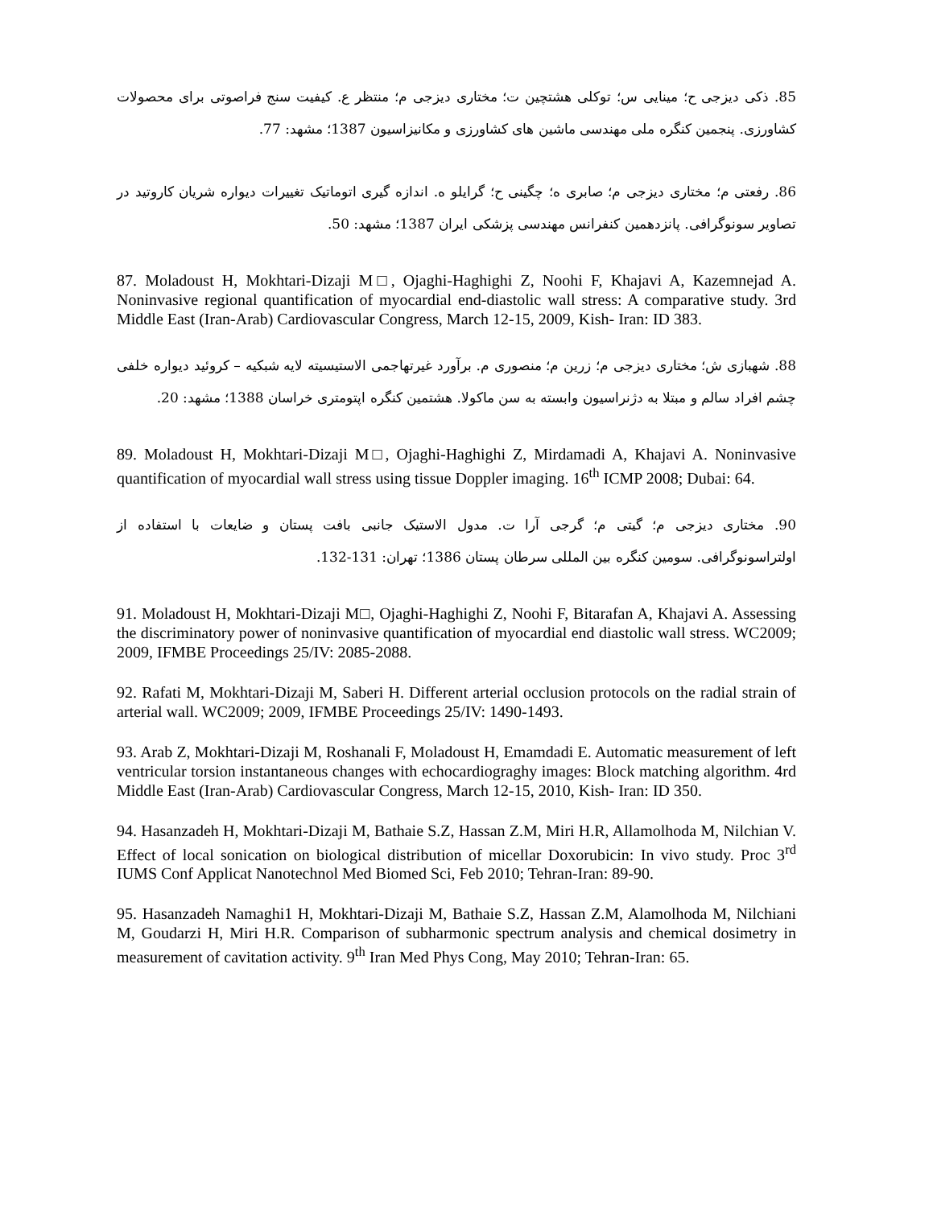85. ذکی دیزجی ح؛ مینایی س؛ توکلی هشتچین ت؛ مختاری دیزجی م؛ منتظر ع. کیفیت سنج فراصوتی برای محصولات کشاورزی. پنجمین کنگره ملی مهندسی ماشین های کشاورزی و مکانیزاسیون 1387؛ مشهد: 77.
86. رفعتی م؛ مختاری دیزجی م؛ صابری ه؛ چگینی ح؛ گرایلو ه. اندازه گیری اتوماتیک تغییرات دیواره شریان کاروتید در تصاویر سونوگرافی. پانزدهمین کنفرانس مهندسی پزشکی ایران 1387؛ مشهد: 50.
87. Moladoust H, Mokhtari-Dizaji M□, Ojaghi-Haghighi Z, Noohi F, Khajavi A, Kazemnejad A. Noninvasive regional quantification of myocardial end-diastolic wall stress: A comparative study. 3rd Middle East (Iran-Arab) Cardiovascular Congress, March 12-15, 2009, Kish- Iran: ID 383.
88. شهبازی ش؛ مختاری دیزجی م؛ زرین م؛ منصوری م. برآورد غیرتهاجمی الاستیسیته لایه شبکیه – کروئید دیواره خلفی چشم افراد سالم و مبتلا به دژنراسیون وابسته به سن ماکولا. هشتمین کنگره اپتومتری خراسان 1388؛ مشهد: 20.
89. Moladoust H, Mokhtari-Dizaji M□, Ojaghi-Haghighi Z, Mirdamadi A, Khajavi A. Noninvasive quantification of myocardial wall stress using tissue Doppler imaging. 16<sup>th</sup> ICMP 2008; Dubai: 64.
90. مختاری دیزجی م؛ گیتی م؛ گرجی آرا ت. مدول الاستیک جانبی بافت پستان و ضایعات با استفاده از اولتراسونوگرافی. سومین کنگره بین المللی سرطان پستان 1386؛ تهران: 131-132.
91. Moladoust H, Mokhtari-Dizaji M□, Ojaghi-Haghighi Z, Noohi F, Bitarafan A, Khajavi A. Assessing the discriminatory power of noninvasive quantification of myocardial end diastolic wall stress. WC2009; 2009, IFMBE Proceedings 25/IV: 2085-2088.
92. Rafati M, Mokhtari-Dizaji M, Saberi H. Different arterial occlusion protocols on the radial strain of arterial wall. WC2009; 2009, IFMBE Proceedings 25/IV: 1490-1493.
93. Arab Z, Mokhtari-Dizaji M, Roshanali F, Moladoust H, Emamdadi E. Automatic measurement of left ventricular torsion instantaneous changes with echocardiograghy images: Block matching algorithm. 4rd Middle East (Iran-Arab) Cardiovascular Congress, March 12-15, 2010, Kish- Iran: ID 350.
94. Hasanzadeh H, Mokhtari-Dizaji M, Bathaie S.Z, Hassan Z.M, Miri H.R, Allamolhoda M, Nilchian V. Effect of local sonication on biological distribution of micellar Doxorubicin: In vivo study. Proc 3<sup>rd</sup> IUMS Conf Applicat Nanotechnol Med Biomed Sci, Feb 2010; Tehran-Iran: 89-90.
95. Hasanzadeh Namaghi1 H, Mokhtari-Dizaji M, Bathaie S.Z, Hassan Z.M, Alamolhoda M, Nilchiani M, Goudarzi H, Miri H.R. Comparison of subharmonic spectrum analysis and chemical dosimetry in measurement of cavitation activity. 9<sup>th</sup> Iran Med Phys Cong, May 2010; Tehran-Iran: 65.